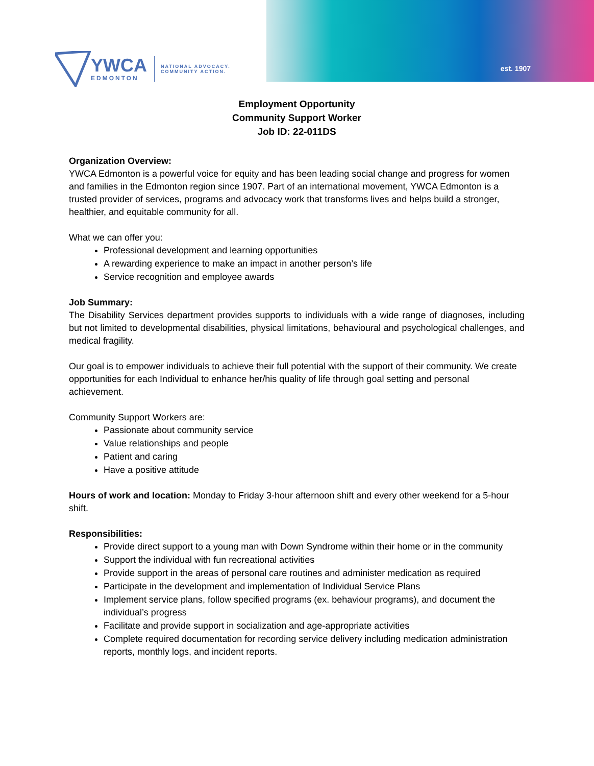est. 1907
YWCA
EDMONTON
NATIONAL ADVOCACY.
COMMUNITY ACTION.
Employment Opportunity
Community Support Worker
Job ID: 22-011DS
Organization Overview:
YWCA Edmonton is a powerful voice for equity and has been leading social change and progress for women and families in the Edmonton region since 1907. Part of an international movement, YWCA Edmonton is a trusted provider of services, programs and advocacy work that transforms lives and helps build a stronger, healthier, and equitable community for all.
What we can offer you:
Professional development and learning opportunities
A rewarding experience to make an impact in another person’s life
Service recognition and employee awards
Job Summary:
The Disability Services department provides supports to individuals with a wide range of diagnoses, including but not limited to developmental disabilities, physical limitations, behavioural and psychological challenges, and medical fragility.
Our goal is to empower individuals to achieve their full potential with the support of their community. We create opportunities for each Individual to enhance her/his quality of life through goal setting and personal achievement.
Community Support Workers are:
Passionate about community service
Value relationships and people
Patient and caring
Have a positive attitude
Hours of work and location: Monday to Friday 3-hour afternoon shift and every other weekend for a 5-hour shift.
Responsibilities:
Provide direct support to a young man with Down Syndrome within their home or in the community
Support the individual with fun recreational activities
Provide support in the areas of personal care routines and administer medication as required
Participate in the development and implementation of Individual Service Plans
Implement service plans, follow specified programs (ex. behaviour programs), and document the individual’s progress
Facilitate and provide support in socialization and age-appropriate activities
Complete required documentation for recording service delivery including medication administration reports, monthly logs, and incident reports.